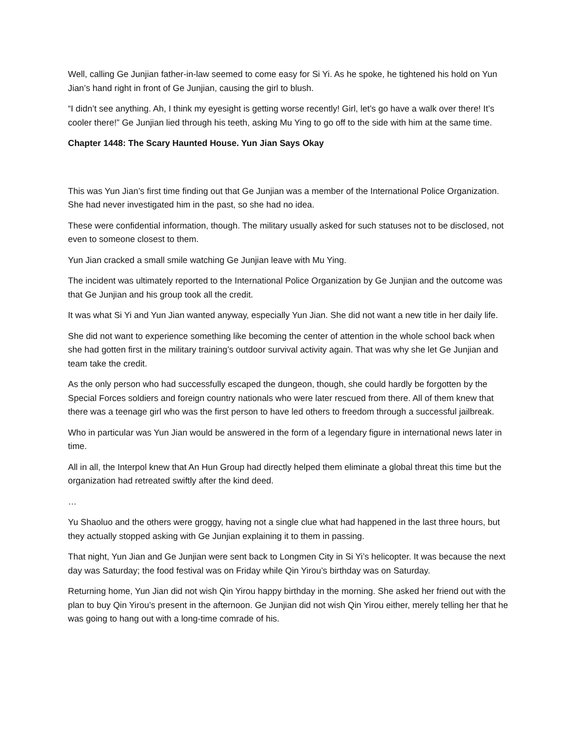Well, calling Ge Junjian father-in-law seemed to come easy for Si Yi. As he spoke, he tightened his hold on Yun Jian’s hand right in front of Ge Junjian, causing the girl to blush.
“I didn’t see anything. Ah, I think my eyesight is getting worse recently! Girl, let’s go have a walk over there! It’s cooler there!” Ge Junjian lied through his teeth, asking Mu Ying to go off to the side with him at the same time.
Chapter 1448: The Scary Haunted House. Yun Jian Says Okay
This was Yun Jian’s first time finding out that Ge Junjian was a member of the International Police Organization. She had never investigated him in the past, so she had no idea.
These were confidential information, though. The military usually asked for such statuses not to be disclosed, not even to someone closest to them.
Yun Jian cracked a small smile watching Ge Junjian leave with Mu Ying.
The incident was ultimately reported to the International Police Organization by Ge Junjian and the outcome was that Ge Junjian and his group took all the credit.
It was what Si Yi and Yun Jian wanted anyway, especially Yun Jian. She did not want a new title in her daily life.
She did not want to experience something like becoming the center of attention in the whole school back when she had gotten first in the military training’s outdoor survival activity again. That was why she let Ge Junjian and team take the credit.
As the only person who had successfully escaped the dungeon, though, she could hardly be forgotten by the Special Forces soldiers and foreign country nationals who were later rescued from there. All of them knew that there was a teenage girl who was the first person to have led others to freedom through a successful jailbreak.
Who in particular was Yun Jian would be answered in the form of a legendary figure in international news later in time.
All in all, the Interpol knew that An Hun Group had directly helped them eliminate a global threat this time but the organization had retreated swiftly after the kind deed.
…
Yu Shaoluo and the others were groggy, having not a single clue what had happened in the last three hours, but they actually stopped asking with Ge Junjian explaining it to them in passing.
That night, Yun Jian and Ge Junjian were sent back to Longmen City in Si Yi’s helicopter. It was because the next day was Saturday; the food festival was on Friday while Qin Yirou’s birthday was on Saturday.
Returning home, Yun Jian did not wish Qin Yirou happy birthday in the morning. She asked her friend out with the plan to buy Qin Yirou’s present in the afternoon. Ge Junjian did not wish Qin Yirou either, merely telling her that he was going to hang out with a long-time comrade of his.